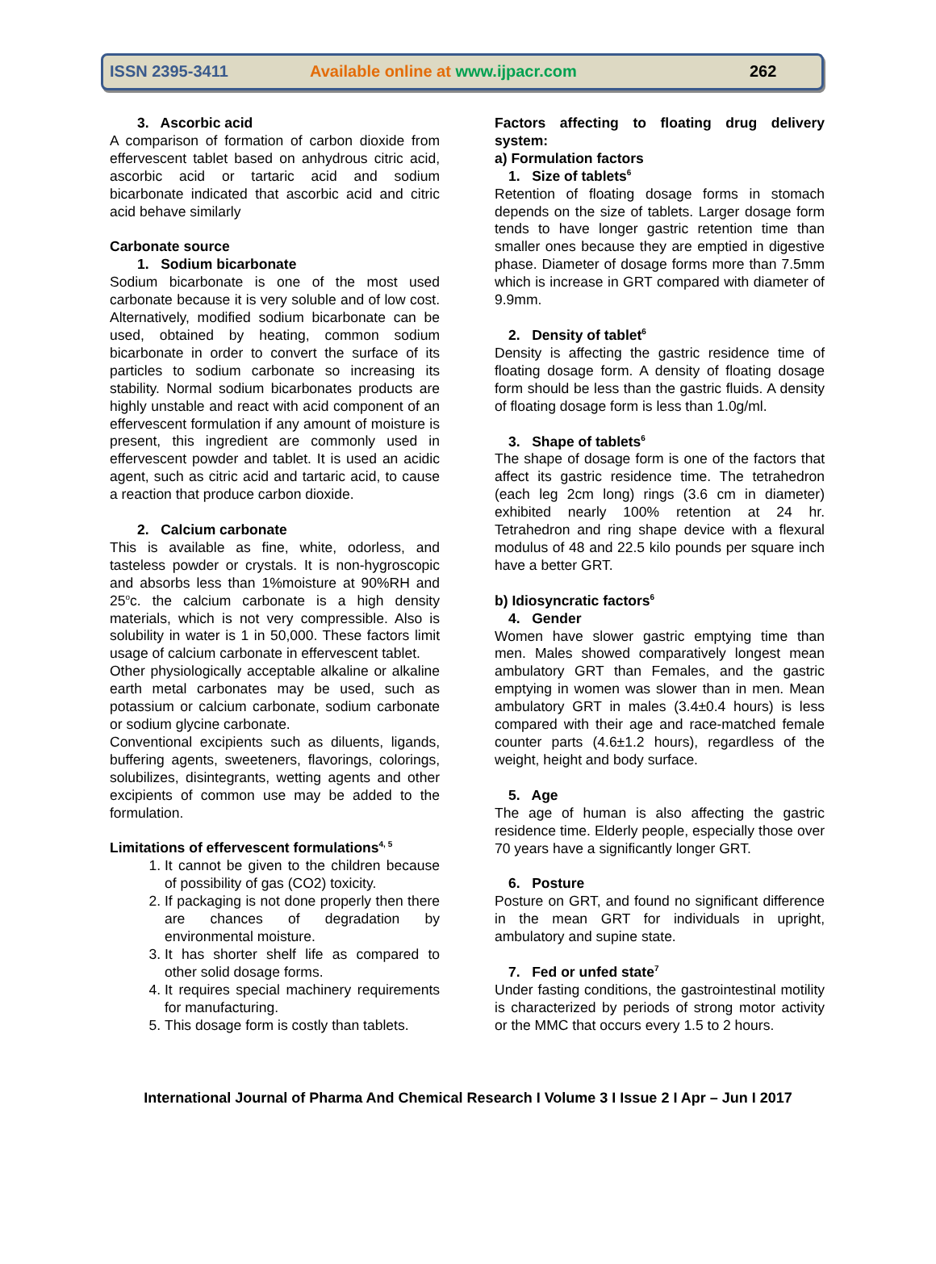ISSN 2395-3411 Available online at www.ijpacr.com 262
3. Ascorbic acid
A comparison of formation of carbon dioxide from effervescent tablet based on anhydrous citric acid, ascorbic acid or tartaric acid and sodium bicarbonate indicated that ascorbic acid and citric acid behave similarly
Carbonate source
1. Sodium bicarbonate
Sodium bicarbonate is one of the most used carbonate because it is very soluble and of low cost. Alternatively, modified sodium bicarbonate can be used, obtained by heating, common sodium bicarbonate in order to convert the surface of its particles to sodium carbonate so increasing its stability. Normal sodium bicarbonates products are highly unstable and react with acid component of an effervescent formulation if any amount of moisture is present, this ingredient are commonly used in effervescent powder and tablet. It is used an acidic agent, such as citric acid and tartaric acid, to cause a reaction that produce carbon dioxide.
2. Calcium carbonate
This is available as fine, white, odorless, and tasteless powder or crystals. It is non-hygroscopic and absorbs less than 1%moisture at 90%RH and 25<sup>o</sup>c. the calcium carbonate is a high density materials, which is not very compressible. Also is solubility in water is 1 in 50,000. These factors limit usage of calcium carbonate in effervescent tablet.
Other physiologically acceptable alkaline or alkaline earth metal carbonates may be used, such as potassium or calcium carbonate, sodium carbonate or sodium glycine carbonate.
Conventional excipients such as diluents, ligands, buffering agents, sweeteners, flavorings, colorings, solubilizes, disintegrants, wetting agents and other excipients of common use may be added to the formulation.
Limitations of effervescent formulations<sup>4, 5</sup>
1. It cannot be given to the children because of possibility of gas (CO2) toxicity.
2. If packaging is not done properly then there are chances of degradation by environmental moisture.
3. It has shorter shelf life as compared to other solid dosage forms.
4. It requires special machinery requirements for manufacturing.
5. This dosage form is costly than tablets.
Factors affecting to floating drug delivery system:
a) Formulation factors
1. Size of tablets<sup>6</sup>
Retention of floating dosage forms in stomach depends on the size of tablets. Larger dosage form tends to have longer gastric retention time than smaller ones because they are emptied in digestive phase. Diameter of dosage forms more than 7.5mm which is increase in GRT compared with diameter of 9.9mm.
2. Density of tablet<sup>6</sup>
Density is affecting the gastric residence time of floating dosage form. A density of floating dosage form should be less than the gastric fluids. A density of floating dosage form is less than 1.0g/ml.
3. Shape of tablets<sup>6</sup>
The shape of dosage form is one of the factors that affect its gastric residence time. The tetrahedron (each leg 2cm long) rings (3.6 cm in diameter) exhibited nearly 100% retention at 24 hr. Tetrahedron and ring shape device with a flexural modulus of 48 and 22.5 kilo pounds per square inch have a better GRT.
b) Idiosyncratic factors<sup>6</sup>
4. Gender
Women have slower gastric emptying time than men. Males showed comparatively longest mean ambulatory GRT than Females, and the gastric emptying in women was slower than in men. Mean ambulatory GRT in males (3.4±0.4 hours) is less compared with their age and race-matched female counter parts (4.6±1.2 hours), regardless of the weight, height and body surface.
5. Age
The age of human is also affecting the gastric residence time. Elderly people, especially those over 70 years have a significantly longer GRT.
6. Posture
Posture on GRT, and found no significant difference in the mean GRT for individuals in upright, ambulatory and supine state.
7. Fed or unfed state<sup>7</sup>
Under fasting conditions, the gastrointestinal motility is characterized by periods of strong motor activity or the MMC that occurs every 1.5 to 2 hours.
International Journal of Pharma And Chemical Research I Volume 3 I Issue 2 I Apr – Jun I 2017